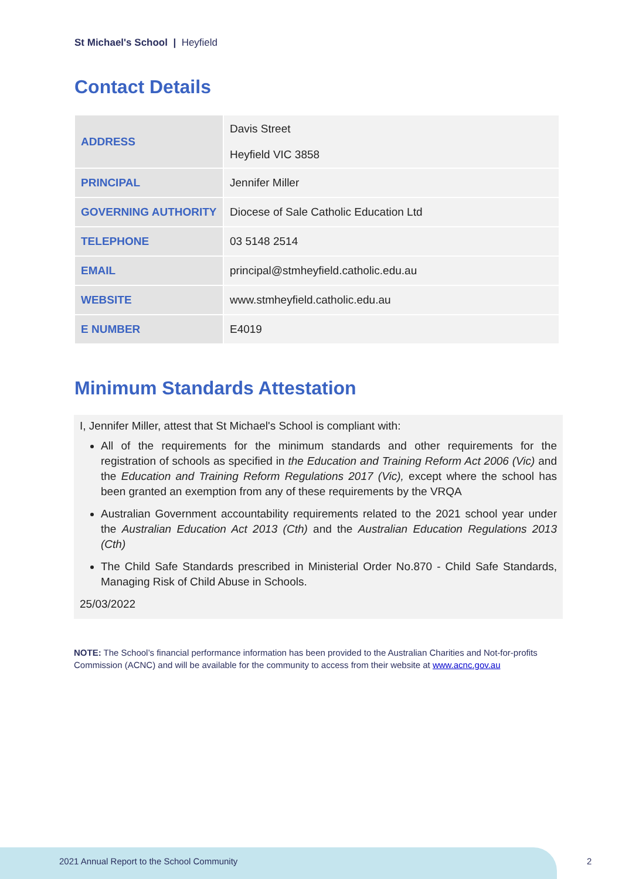St Michael's School | Heyfield
Contact Details
| ADDRESS | Davis Street Heyfield VIC 3858 |
| PRINCIPAL | Jennifer Miller |
| GOVERNING AUTHORITY | Diocese of Sale Catholic Education Ltd |
| TELEPHONE | 03 5148 2514 |
| EMAIL | principal@stmheyfield.catholic.edu.au |
| WEBSITE | www.stmheyfield.catholic.edu.au |
| E NUMBER | E4019 |
Minimum Standards Attestation
I, Jennifer Miller, attest that St Michael's School is compliant with:
All of the requirements for the minimum standards and other requirements for the registration of schools as specified in the Education and Training Reform Act 2006 (Vic) and the Education and Training Reform Regulations 2017 (Vic), except where the school has been granted an exemption from any of these requirements by the VRQA
Australian Government accountability requirements related to the 2021 school year under the Australian Education Act 2013 (Cth) and the Australian Education Regulations 2013 (Cth)
The Child Safe Standards prescribed in Ministerial Order No.870 - Child Safe Standards, Managing Risk of Child Abuse in Schools.
25/03/2022
NOTE: The School’s financial performance information has been provided to the Australian Charities and Not-for-profits Commission (ACNC) and will be available for the community to access from their website at www.acnc.gov.au
2021 Annual Report to the School Community
2